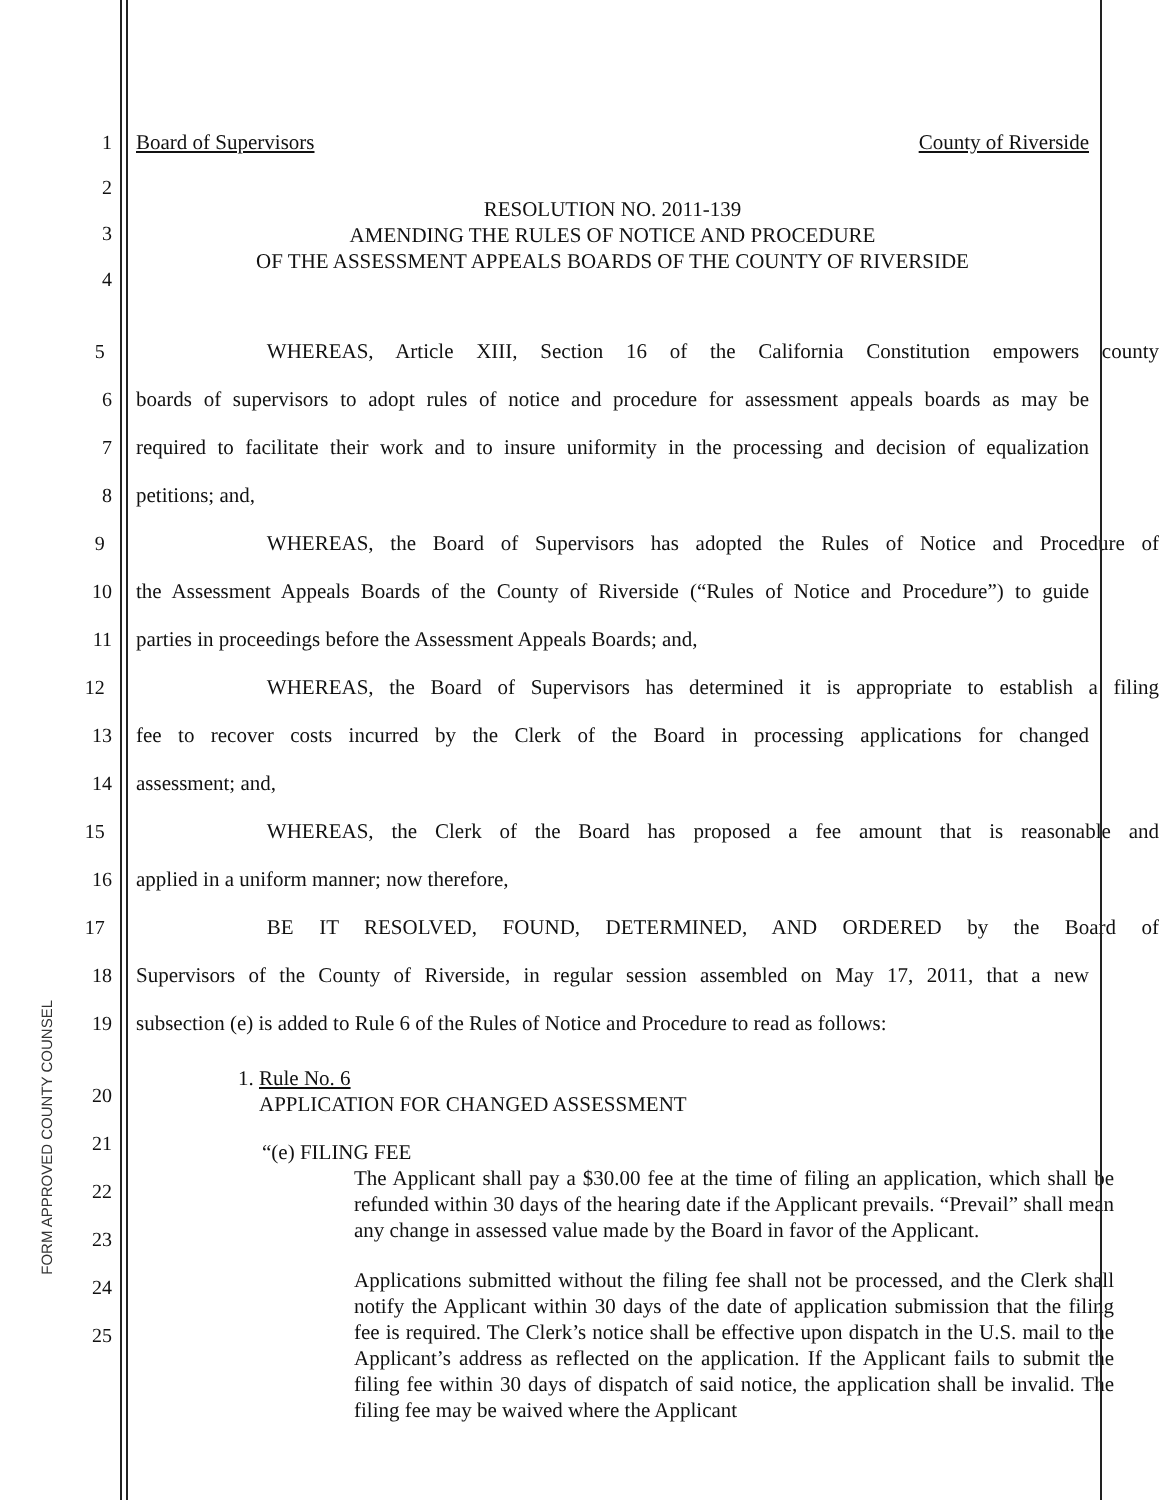1 Board of Supervisors County of Riverside
2
3
4
RESOLUTION NO. 2011-139
AMENDING THE RULES OF NOTICE AND PROCEDURE
OF THE ASSESSMENT APPEALS BOARDS OF THE COUNTY OF RIVERSIDE
5
WHEREAS, Article XIII, Section 16 of the California Constitution empowers county
6
boards of supervisors to adopt rules of notice and procedure for assessment appeals boards as may be
7
required to facilitate their work and to insure uniformity in the processing and decision of equalization
8 petitions; and,
9
WHEREAS, the Board of Supervisors has adopted the Rules of Notice and Procedure of
10
the Assessment Appeals Boards of the County of Riverside (“Rules of Notice and Procedure”) to guide
11 parties in proceedings before the Assessment Appeals Boards; and,
12
WHEREAS, the Board of Supervisors has determined it is appropriate to establish a filing
13
fee to recover costs incurred by the Clerk of the Board in processing applications for changed
14 assessment; and,
15
WHEREAS, the Clerk of the Board has proposed a fee amount that is reasonable and
16 applied in a uniform manner; now therefore,
17 BE IT RESOLVED, FOUND, DETERMINED, AND ORDERED by the Board of
18
Supervisors of the County of Riverside, in regular session assembled on May 17, 2011, that a new
19
subsection (e) is added to Rule 6 of the Rules of Notice and Procedure to read as follows:
20
21
22
23
24
25
1. Rule No. 6
APPLICATION FOR CHANGED ASSESSMENT
“(e) FILING FEE
The Applicant shall pay a $30.00 fee at the time of filing an application, which shall be refunded within 30 days of the hearing date if the Applicant prevails. “Prevail” shall mean any change in assessed value made by the Board in favor of the Applicant.
Applications submitted without the filing fee shall not be processed, and the Clerk shall notify the Applicant within 30 days of the date of application submission that the filing fee is required. The Clerk’s notice shall be effective upon dispatch in the U.S. mail to the Applicant’s address as reflected on the application. If the Applicant fails to submit the filing fee within 30 days of dispatch of said notice, the application shall be invalid. The filing fee may be waived where the Applicant
FORM APPROVED COUNTY COUNSEL